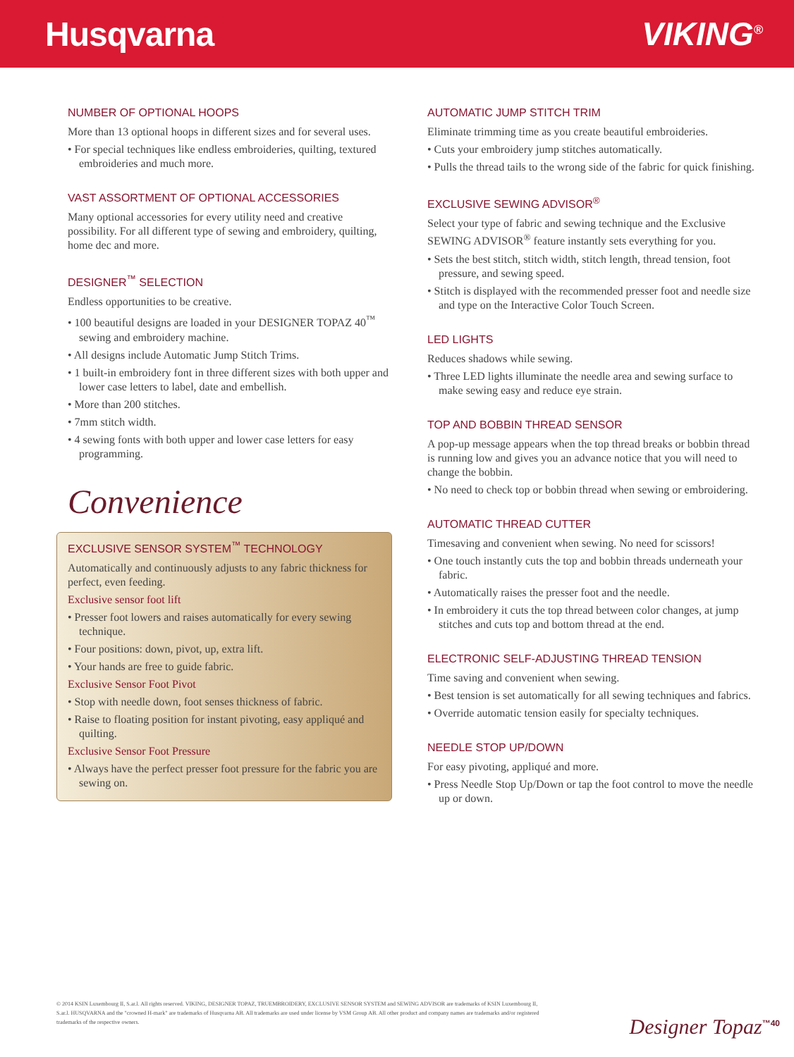Husqvarna VIKING<sup>®</sup>
NUMBER OF OPTIONAL HOOPS
More than 13 optional hoops in different sizes and for several uses.
• For special techniques like endless embroideries, quilting, textured embroideries and much more.
VAST ASSORTMENT OF OPTIONAL ACCESSORIES
Many optional accessories for every utility need and creative possibility. For all different type of sewing and embroidery, quilting, home dec and more.
DESIGNER<sup>™</sup> SELECTION
Endless opportunities to be creative.
• 100 beautiful designs are loaded in your DESIGNER TOPAZ 40<sup>™</sup> sewing and embroidery machine.
• All designs include Automatic Jump Stitch Trims.
• 1 built-in embroidery font in three different sizes with both upper and lower case letters to label, date and embellish.
• More than 200 stitches.
• 7mm stitch width.
• 4 sewing fonts with both upper and lower case letters for easy programming.
Convenience
EXCLUSIVE SENSOR SYSTEM<sup>™</sup> TECHNOLOGY
Automatically and continuously adjusts to any fabric thickness for perfect, even feeding.
Exclusive sensor foot lift
• Presser foot lowers and raises automatically for every sewing technique.
• Four positions: down, pivot, up, extra lift.
• Your hands are free to guide fabric.
Exclusive Sensor Foot Pivot
• Stop with needle down, foot senses thickness of fabric.
• Raise to floating position for instant pivoting, easy appliqué and quilting.
Exclusive Sensor Foot Pressure
• Always have the perfect presser foot pressure for the fabric you are sewing on.
AUTOMATIC JUMP STITCH TRIM
Eliminate trimming time as you create beautiful embroideries.
• Cuts your embroidery jump stitches automatically.
• Pulls the thread tails to the wrong side of the fabric for quick finishing.
EXCLUSIVE SEWING ADVISOR<sup>®</sup>
Select your type of fabric and sewing technique and the Exclusive SEWING ADVISOR<sup>®</sup> feature instantly sets everything for you.
• Sets the best stitch, stitch width, stitch length, thread tension, foot pressure, and sewing speed.
• Stitch is displayed with the recommended presser foot and needle size and type on the Interactive Color Touch Screen.
LED LIGHTS
Reduces shadows while sewing.
• Three LED lights illuminate the needle area and sewing surface to make sewing easy and reduce eye strain.
TOP AND BOBBIN THREAD SENSOR
A pop-up message appears when the top thread breaks or bobbin thread is running low and gives you an advance notice that you will need to change the bobbin.
• No need to check top or bobbin thread when sewing or embroidering.
AUTOMATIC THREAD CUTTER
Timesaving and convenient when sewing. No need for scissors!
• One touch instantly cuts the top and bobbin threads underneath your fabric.
• Automatically raises the presser foot and the needle.
• In embroidery it cuts the top thread between color changes, at jump stitches and cuts top and bottom thread at the end.
ELECTRONIC SELF-ADJUSTING THREAD TENSION
Time saving and convenient when sewing.
• Best tension is set automatically for all sewing techniques and fabrics.
• Override automatic tension easily for specialty techniques.
NEEDLE STOP UP/DOWN
For easy pivoting, appliqué and more.
• Press Needle Stop Up/Down or tap the foot control to move the needle up or down.
© 2014 KSIN Luxembourg II, S.ar.l. All rights reserved. VIKING, DESIGNER TOPAZ, TRUEMBROIDERY, EXCLUSIVE SENSOR SYSTEM and SEWING ADVISOR are trademarks of KSIN Luxembourg II, S.ar.l. HUSQVARNA and the "crowned H-mark" are trademarks of Husqvarna AB. All trademarks are used under license by VSM Group AB. All other product and company names are trademarks and/or registered trademarks of the respective owners.
Designer Topaz<sup>™40</sup>